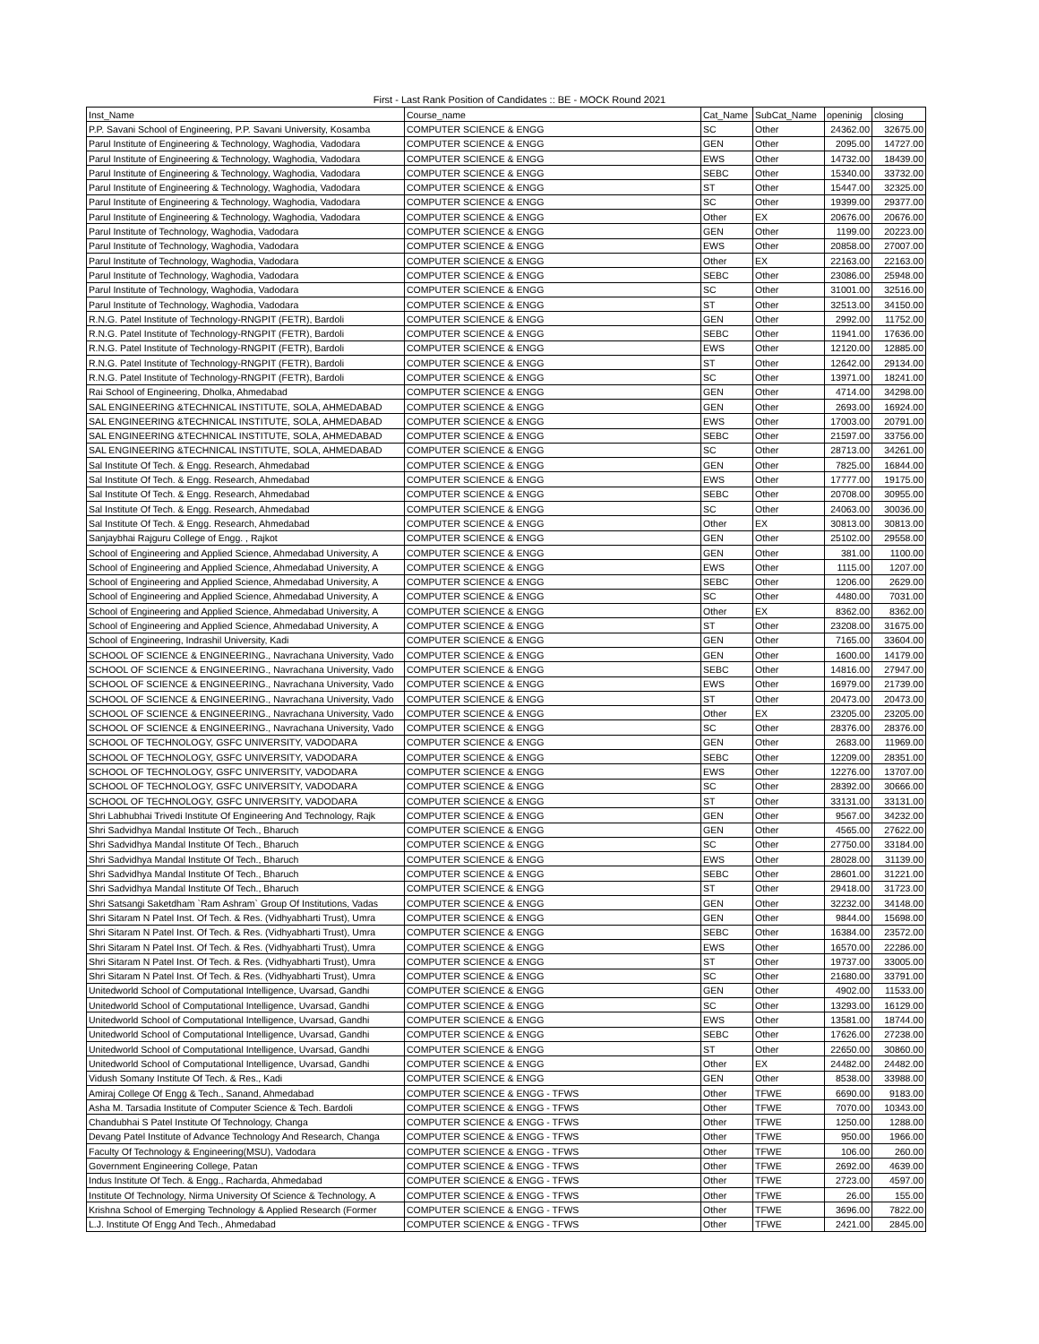First - Last Rank Position of Candidates :: BE - MOCK Round 2021
| Inst_Name | Course_name | Cat_Name | SubCat_Name | openinig | closing |
| --- | --- | --- | --- | --- | --- |
| P.P. Savani School of Engineering, P.P. Savani University, Kosamba | COMPUTER SCIENCE & ENGG | SC | Other | 24362.00 | 32675.00 |
| Parul Institute of Engineering & Technology, Waghodia, Vadodara | COMPUTER SCIENCE & ENGG | GEN | Other | 2095.00 | 14727.00 |
| Parul Institute of Engineering & Technology, Waghodia, Vadodara | COMPUTER SCIENCE & ENGG | EWS | Other | 14732.00 | 18439.00 |
| Parul Institute of Engineering & Technology, Waghodia, Vadodara | COMPUTER SCIENCE & ENGG | SEBC | Other | 15340.00 | 33732.00 |
| Parul Institute of Engineering & Technology, Waghodia, Vadodara | COMPUTER SCIENCE & ENGG | ST | Other | 15447.00 | 32325.00 |
| Parul Institute of Engineering & Technology, Waghodia, Vadodara | COMPUTER SCIENCE & ENGG | SC | Other | 19399.00 | 29377.00 |
| Parul Institute of Engineering & Technology, Waghodia, Vadodara | COMPUTER SCIENCE & ENGG | Other | EX | 20676.00 | 20676.00 |
| Parul Institute of Technology, Waghodia, Vadodara | COMPUTER SCIENCE & ENGG | GEN | Other | 1199.00 | 20223.00 |
| Parul Institute of Technology, Waghodia, Vadodara | COMPUTER SCIENCE & ENGG | EWS | Other | 20858.00 | 27007.00 |
| Parul Institute of Technology, Waghodia, Vadodara | COMPUTER SCIENCE & ENGG | Other | EX | 22163.00 | 22163.00 |
| Parul Institute of Technology, Waghodia, Vadodara | COMPUTER SCIENCE & ENGG | SEBC | Other | 23086.00 | 25948.00 |
| Parul Institute of Technology, Waghodia, Vadodara | COMPUTER SCIENCE & ENGG | SC | Other | 31001.00 | 32516.00 |
| Parul Institute of Technology, Waghodia, Vadodara | COMPUTER SCIENCE & ENGG | ST | Other | 32513.00 | 34150.00 |
| R.N.G. Patel Institute of Technology-RNGPIT (FETR), Bardoli | COMPUTER SCIENCE & ENGG | GEN | Other | 2992.00 | 11752.00 |
| R.N.G. Patel Institute of Technology-RNGPIT (FETR), Bardoli | COMPUTER SCIENCE & ENGG | SEBC | Other | 11941.00 | 17636.00 |
| R.N.G. Patel Institute of Technology-RNGPIT (FETR), Bardoli | COMPUTER SCIENCE & ENGG | EWS | Other | 12120.00 | 12885.00 |
| R.N.G. Patel Institute of Technology-RNGPIT (FETR), Bardoli | COMPUTER SCIENCE & ENGG | ST | Other | 12642.00 | 29134.00 |
| R.N.G. Patel Institute of Technology-RNGPIT (FETR), Bardoli | COMPUTER SCIENCE & ENGG | SC | Other | 13971.00 | 18241.00 |
| Rai School of Engineering, Dholka, Ahmedabad | COMPUTER SCIENCE & ENGG | GEN | Other | 4714.00 | 34298.00 |
| SAL ENGINEERING &TECHNICAL INSTITUTE, SOLA, AHMEDABAD | COMPUTER SCIENCE & ENGG | GEN | Other | 2693.00 | 16924.00 |
| SAL ENGINEERING &TECHNICAL INSTITUTE, SOLA, AHMEDABAD | COMPUTER SCIENCE & ENGG | EWS | Other | 17003.00 | 20791.00 |
| SAL ENGINEERING &TECHNICAL INSTITUTE, SOLA, AHMEDABAD | COMPUTER SCIENCE & ENGG | SEBC | Other | 21597.00 | 33756.00 |
| SAL ENGINEERING &TECHNICAL INSTITUTE, SOLA, AHMEDABAD | COMPUTER SCIENCE & ENGG | SC | Other | 28713.00 | 34261.00 |
| Sal Institute Of Tech. & Engg. Research, Ahmedabad | COMPUTER SCIENCE & ENGG | GEN | Other | 7825.00 | 16844.00 |
| Sal Institute Of Tech. & Engg. Research, Ahmedabad | COMPUTER SCIENCE & ENGG | EWS | Other | 17777.00 | 19175.00 |
| Sal Institute Of Tech. & Engg. Research, Ahmedabad | COMPUTER SCIENCE & ENGG | SEBC | Other | 20708.00 | 30955.00 |
| Sal Institute Of Tech. & Engg. Research, Ahmedabad | COMPUTER SCIENCE & ENGG | SC | Other | 24063.00 | 30036.00 |
| Sal Institute Of Tech. & Engg. Research, Ahmedabad | COMPUTER SCIENCE & ENGG | Other | EX | 30813.00 | 30813.00 |
| Sanjaybhai Rajguru College of Engg. , Rajkot | COMPUTER SCIENCE & ENGG | GEN | Other | 25102.00 | 29558.00 |
| School of Engineering and Applied Science, Ahmedabad University, A | COMPUTER SCIENCE & ENGG | GEN | Other | 381.00 | 1100.00 |
| School of Engineering and Applied Science, Ahmedabad University, A | COMPUTER SCIENCE & ENGG | EWS | Other | 1115.00 | 1207.00 |
| School of Engineering and Applied Science, Ahmedabad University, A | COMPUTER SCIENCE & ENGG | SEBC | Other | 1206.00 | 2629.00 |
| School of Engineering and Applied Science, Ahmedabad University, A | COMPUTER SCIENCE & ENGG | SC | Other | 4480.00 | 7031.00 |
| School of Engineering and Applied Science, Ahmedabad University, A | COMPUTER SCIENCE & ENGG | Other | EX | 8362.00 | 8362.00 |
| School of Engineering and Applied Science, Ahmedabad University, A | COMPUTER SCIENCE & ENGG | ST | Other | 23208.00 | 31675.00 |
| School of Engineering, Indrashil University, Kadi | COMPUTER SCIENCE & ENGG | GEN | Other | 7165.00 | 33604.00 |
| SCHOOL OF SCIENCE & ENGINEERING., Navrachana University, Vado | COMPUTER SCIENCE & ENGG | GEN | Other | 1600.00 | 14179.00 |
| SCHOOL OF SCIENCE & ENGINEERING., Navrachana University, Vado | COMPUTER SCIENCE & ENGG | SEBC | Other | 14816.00 | 27947.00 |
| SCHOOL OF SCIENCE & ENGINEERING., Navrachana University, Vado | COMPUTER SCIENCE & ENGG | EWS | Other | 16979.00 | 21739.00 |
| SCHOOL OF SCIENCE & ENGINEERING., Navrachana University, Vado | COMPUTER SCIENCE & ENGG | ST | Other | 20473.00 | 20473.00 |
| SCHOOL OF SCIENCE & ENGINEERING., Navrachana University, Vado | COMPUTER SCIENCE & ENGG | Other | EX | 23205.00 | 23205.00 |
| SCHOOL OF SCIENCE & ENGINEERING., Navrachana University, Vado | COMPUTER SCIENCE & ENGG | SC | Other | 28376.00 | 28376.00 |
| SCHOOL OF TECHNOLOGY, GSFC UNIVERSITY, VADODARA | COMPUTER SCIENCE & ENGG | GEN | Other | 2683.00 | 11969.00 |
| SCHOOL OF TECHNOLOGY, GSFC UNIVERSITY, VADODARA | COMPUTER SCIENCE & ENGG | SEBC | Other | 12209.00 | 28351.00 |
| SCHOOL OF TECHNOLOGY, GSFC UNIVERSITY, VADODARA | COMPUTER SCIENCE & ENGG | EWS | Other | 12276.00 | 13707.00 |
| SCHOOL OF TECHNOLOGY, GSFC UNIVERSITY, VADODARA | COMPUTER SCIENCE & ENGG | SC | Other | 28392.00 | 30666.00 |
| SCHOOL OF TECHNOLOGY, GSFC UNIVERSITY, VADODARA | COMPUTER SCIENCE & ENGG | ST | Other | 33131.00 | 33131.00 |
| Shri Labhubhai Trivedi Institute Of Engineering And Technology, Rajk | COMPUTER SCIENCE & ENGG | GEN | Other | 9567.00 | 34232.00 |
| Shri Sadvidhya Mandal Institute Of Tech., Bharuch | COMPUTER SCIENCE & ENGG | GEN | Other | 4565.00 | 27622.00 |
| Shri Sadvidhya Mandal Institute Of Tech., Bharuch | COMPUTER SCIENCE & ENGG | SC | Other | 27750.00 | 33184.00 |
| Shri Sadvidhya Mandal Institute Of Tech., Bharuch | COMPUTER SCIENCE & ENGG | EWS | Other | 28028.00 | 31139.00 |
| Shri Sadvidhya Mandal Institute Of Tech., Bharuch | COMPUTER SCIENCE & ENGG | SEBC | Other | 28601.00 | 31221.00 |
| Shri Sadvidhya Mandal Institute Of Tech., Bharuch | COMPUTER SCIENCE & ENGG | ST | Other | 29418.00 | 31723.00 |
| Shri Satsangi Saketdham `Ram Ashram` Group Of Institutions, Vadas | COMPUTER SCIENCE & ENGG | GEN | Other | 32232.00 | 34148.00 |
| Shri Sitaram N Patel Inst. Of Tech. & Res. (Vidhyabharti Trust), Umra | COMPUTER SCIENCE & ENGG | GEN | Other | 9844.00 | 15698.00 |
| Shri Sitaram N Patel Inst. Of Tech. & Res. (Vidhyabharti Trust), Umra | COMPUTER SCIENCE & ENGG | SEBC | Other | 16384.00 | 23572.00 |
| Shri Sitaram N Patel Inst. Of Tech. & Res. (Vidhyabharti Trust), Umra | COMPUTER SCIENCE & ENGG | EWS | Other | 16570.00 | 22286.00 |
| Shri Sitaram N Patel Inst. Of Tech. & Res. (Vidhyabharti Trust), Umra | COMPUTER SCIENCE & ENGG | ST | Other | 19737.00 | 33005.00 |
| Shri Sitaram N Patel Inst. Of Tech. & Res. (Vidhyabharti Trust), Umra | COMPUTER SCIENCE & ENGG | SC | Other | 21680.00 | 33791.00 |
| Unitedworld School of Computational Intelligence, Uvarsad, Gandhi | COMPUTER SCIENCE & ENGG | GEN | Other | 4902.00 | 11533.00 |
| Unitedworld School of Computational Intelligence, Uvarsad, Gandhi | COMPUTER SCIENCE & ENGG | SC | Other | 13293.00 | 16129.00 |
| Unitedworld School of Computational Intelligence, Uvarsad, Gandhi | COMPUTER SCIENCE & ENGG | EWS | Other | 13581.00 | 18744.00 |
| Unitedworld School of Computational Intelligence, Uvarsad, Gandhi | COMPUTER SCIENCE & ENGG | SEBC | Other | 17626.00 | 27238.00 |
| Unitedworld School of Computational Intelligence, Uvarsad, Gandhi | COMPUTER SCIENCE & ENGG | ST | Other | 22650.00 | 30860.00 |
| Unitedworld School of Computational Intelligence, Uvarsad, Gandhi | COMPUTER SCIENCE & ENGG | Other | EX | 24482.00 | 24482.00 |
| Vidush Somany Institute Of Tech. & Res., Kadi | COMPUTER SCIENCE & ENGG | GEN | Other | 8538.00 | 33988.00 |
| Amiraj College Of Engg & Tech., Sanand, Ahmedabad | COMPUTER SCIENCE & ENGG - TFWS | Other | TFWE | 6690.00 | 9183.00 |
| Asha M. Tarsadia Institute of Computer Science & Tech. Bardoli | COMPUTER SCIENCE & ENGG - TFWS | Other | TFWE | 7070.00 | 10343.00 |
| Chandubhai S Patel Institute Of Technology, Changa | COMPUTER SCIENCE & ENGG - TFWS | Other | TFWE | 1250.00 | 1288.00 |
| Devang Patel Institute of Advance Technology And Research, Changa | COMPUTER SCIENCE & ENGG - TFWS | Other | TFWE | 950.00 | 1966.00 |
| Faculty Of Technology & Engineering(MSU), Vadodara | COMPUTER SCIENCE & ENGG - TFWS | Other | TFWE | 106.00 | 260.00 |
| Government Engineering College, Patan | COMPUTER SCIENCE & ENGG - TFWS | Other | TFWE | 2692.00 | 4639.00 |
| Indus Institute Of Tech. & Engg., Racharda, Ahmedabad | COMPUTER SCIENCE & ENGG - TFWS | Other | TFWE | 2723.00 | 4597.00 |
| Institute Of Technology, Nirma University Of Science & Technology, A | COMPUTER SCIENCE & ENGG - TFWS | Other | TFWE | 26.00 | 155.00 |
| Krishna School of Emerging Technology & Applied Research (Former | COMPUTER SCIENCE & ENGG - TFWS | Other | TFWE | 3696.00 | 7822.00 |
| L.J. Institute Of Engg And Tech., Ahmedabad | COMPUTER SCIENCE & ENGG - TFWS | Other | TFWE | 2421.00 | 2845.00 |